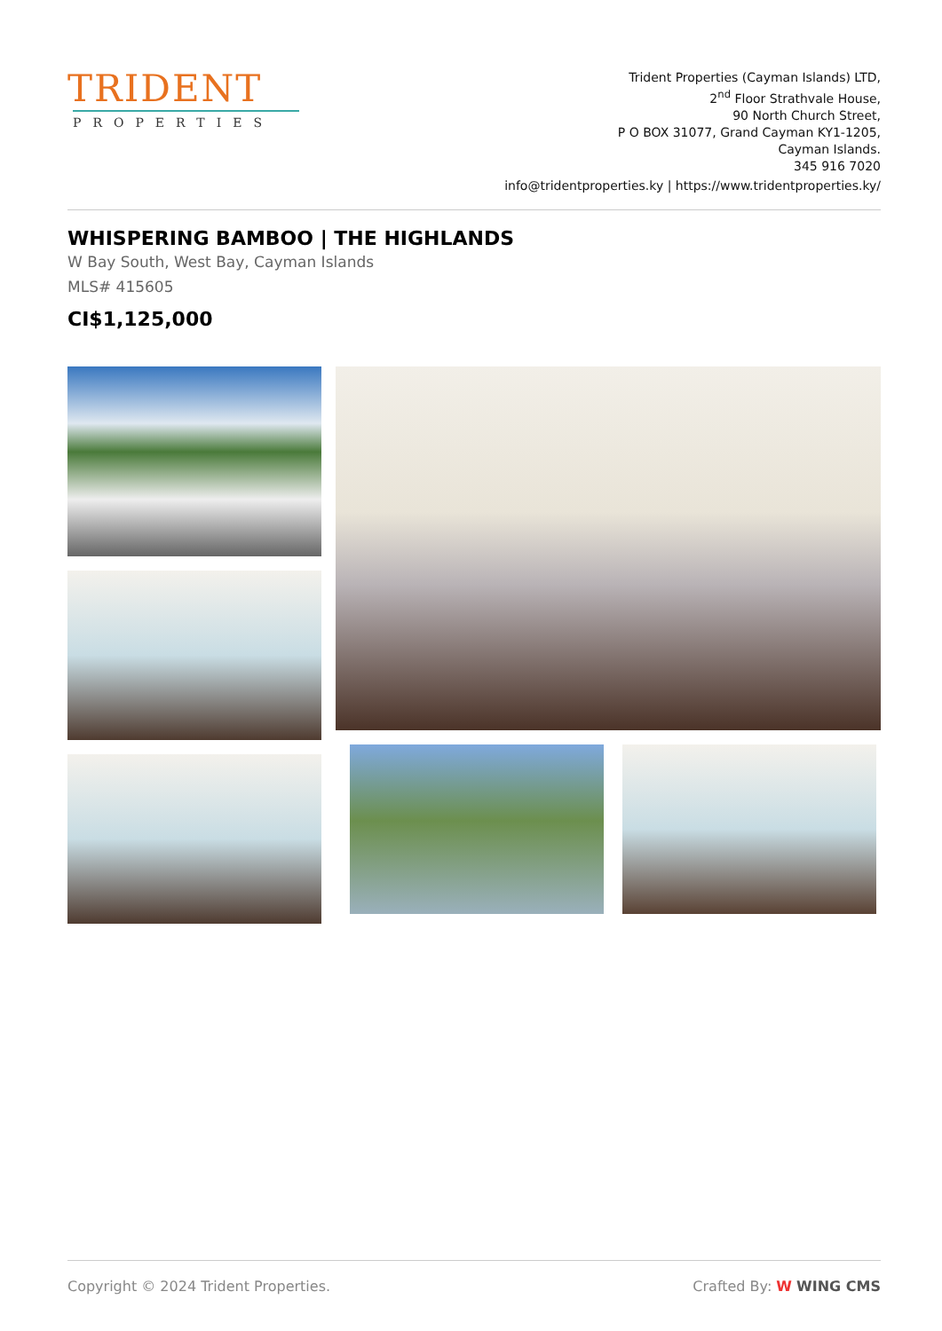TRIDENT
PROPERTIES
Trident Properties (Cayman Islands) LTD,
2<sup>nd</sup> Floor Strathvale House,
90 North Church Street,
P O BOX 31077, Grand Cayman KY1-1205,
Cayman Islands.
345 916 7020
info@tridentproperties.ky | https://www.tridentproperties.ky/
WHISPERING BAMBOO | THE HIGHLANDS
W Bay South, West Bay, Cayman Islands
MLS# 415605
CI$1,125,000
Copyright © 2024 Trident Properties. Crafted By: W WING CMS